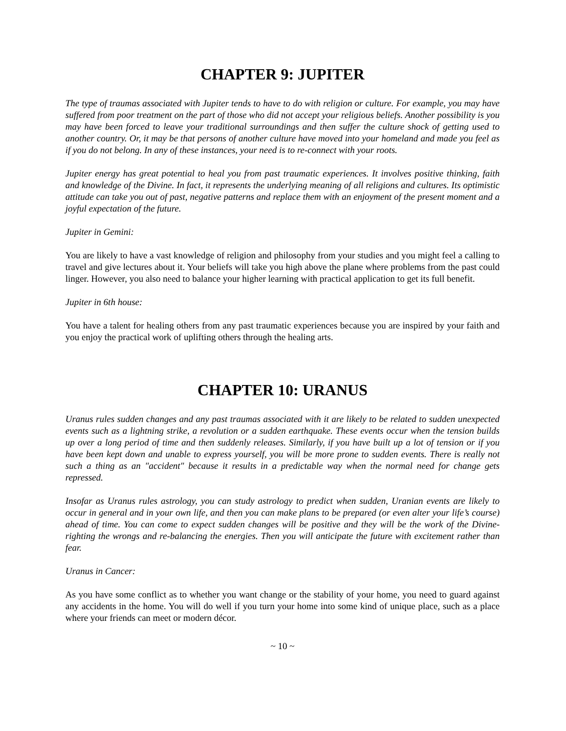CHAPTER 9: JUPITER
The type of traumas associated with Jupiter tends to have to do with religion or culture. For example, you may have suffered from poor treatment on the part of those who did not accept your religious beliefs. Another possibility is you may have been forced to leave your traditional surroundings and then suffer the culture shock of getting used to another country. Or, it may be that persons of another culture have moved into your homeland and made you feel as if you do not belong. In any of these instances, your need is to re-connect with your roots.
Jupiter energy has great potential to heal you from past traumatic experiences. It involves positive thinking, faith and knowledge of the Divine. In fact, it represents the underlying meaning of all religions and cultures. Its optimistic attitude can take you out of past, negative patterns and replace them with an enjoyment of the present moment and a joyful expectation of the future.
Jupiter in Gemini:
You are likely to have a vast knowledge of religion and philosophy from your studies and you might feel a calling to travel and give lectures about it. Your beliefs will take you high above the plane where problems from the past could linger. However, you also need to balance your higher learning with practical application to get its full benefit.
Jupiter in 6th house:
You have a talent for healing others from any past traumatic experiences because you are inspired by your faith and you enjoy the practical work of uplifting others through the healing arts.
CHAPTER 10: URANUS
Uranus rules sudden changes and any past traumas associated with it are likely to be related to sudden unexpected events such as a lightning strike, a revolution or a sudden earthquake. These events occur when the tension builds up over a long period of time and then suddenly releases. Similarly, if you have built up a lot of tension or if you have been kept down and unable to express yourself, you will be more prone to sudden events. There is really not such a thing as an "accident" because it results in a predictable way when the normal need for change gets repressed.
Insofar as Uranus rules astrology, you can study astrology to predict when sudden, Uranian events are likely to occur in general and in your own life, and then you can make plans to be prepared (or even alter your life’s course) ahead of time. You can come to expect sudden changes will be positive and they will be the work of the Divine-righting the wrongs and re-balancing the energies. Then you will anticipate the future with excitement rather than fear.
Uranus in Cancer:
As you have some conflict as to whether you want change or the stability of your home, you need to guard against any accidents in the home. You will do well if you turn your home into some kind of unique place, such as a place where your friends can meet or modern décor.
~ 10 ~